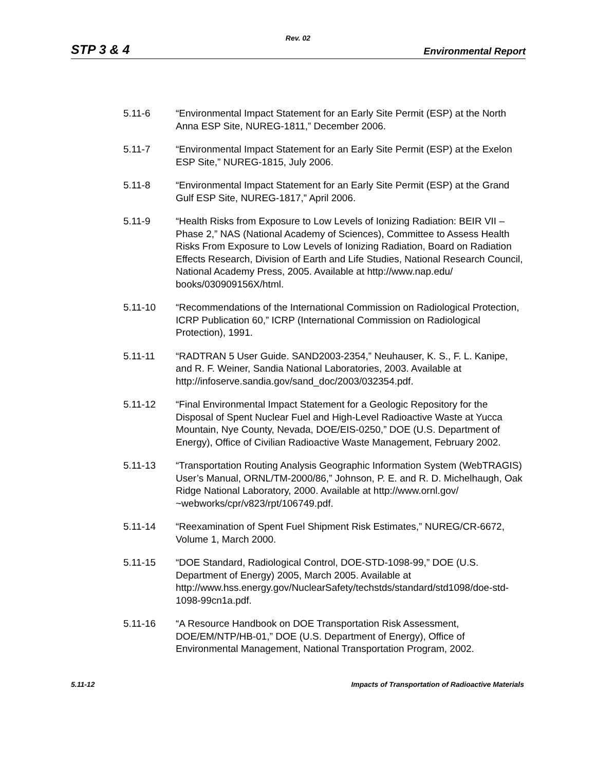Rev. 02
STP 3 & 4 Environmental Report
5.11-6 “Environmental Impact Statement for an Early Site Permit (ESP) at the North Anna ESP Site, NUREG-1811,” December 2006.
5.11-7 “Environmental Impact Statement for an Early Site Permit (ESP) at the Exelon ESP Site,” NUREG-1815, July 2006.
5.11-8 “Environmental Impact Statement for an Early Site Permit (ESP) at the Grand Gulf ESP Site, NUREG-1817,” April 2006.
5.11-9 “Health Risks from Exposure to Low Levels of Ionizing Radiation: BEIR VII – Phase 2,” NAS (National Academy of Sciences), Committee to Assess Health Risks From Exposure to Low Levels of Ionizing Radiation, Board on Radiation Effects Research, Division of Earth and Life Studies, National Research Council, National Academy Press, 2005. Available at http://www.nap.edu/
books/030909156X/html.
5.11-10 “Recommendations of the International Commission on Radiological Protection, ICRP Publication 60,” ICRP (International Commission on Radiological Protection), 1991.
5.11-11 “RADTRAN 5 User Guide. SAND2003-2354,” Neuhauser, K. S., F. L. Kanipe, and R. F. Weiner, Sandia National Laboratories, 2003. Available at http://infoserve.sandia.gov/sand_doc/2003/032354.pdf.
5.11-12 “Final Environmental Impact Statement for a Geologic Repository for the Disposal of Spent Nuclear Fuel and High-Level Radioactive Waste at Yucca Mountain, Nye County, Nevada, DOE/EIS-0250,” DOE (U.S. Department of Energy), Office of Civilian Radioactive Waste Management, February 2002.
5.11-13 “Transportation Routing Analysis Geographic Information System (WebTRAGIS) User’s Manual, ORNL/TM-2000/86,” Johnson, P. E. and R. D. Michelhaugh, Oak Ridge National Laboratory, 2000. Available at http://www.ornl.gov/
~webworks/cpr/v823/rpt/106749.pdf.
5.11-14 “Reexamination of Spent Fuel Shipment Risk Estimates,” NUREG/CR-6672, Volume 1, March 2000.
5.11-15 “DOE Standard, Radiological Control, DOE-STD-1098-99,” DOE (U.S. Department of Energy) 2005, March 2005. Available at http://www.hss.energy.gov/NuclearSafety/techstds/standard/std1098/doe-std-1098-99cn1a.pdf.
5.11-16 “A Resource Handbook on DOE Transportation Risk Assessment, DOE/EM/NTP/HB-01,” DOE (U.S. Department of Energy), Office of Environmental Management, National Transportation Program, 2002.
5.11-12 Impacts of Transportation of Radioactive Materials